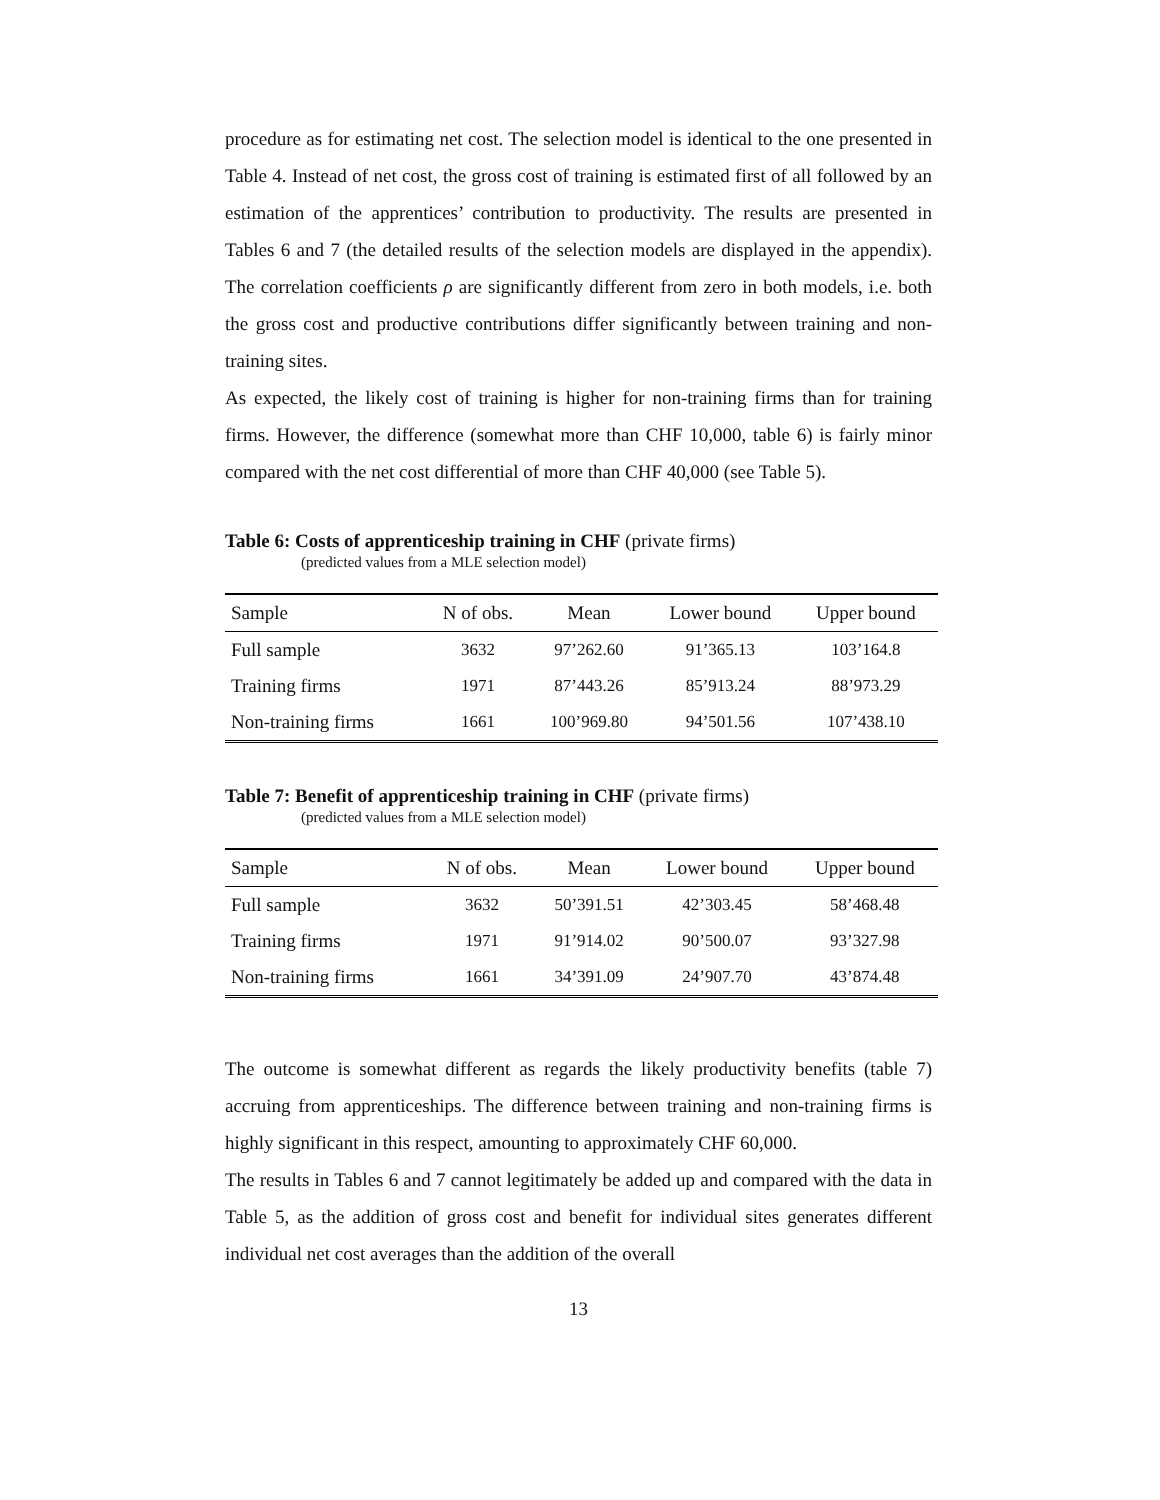procedure as for estimating net cost. The selection model is identical to the one presented in Table 4. Instead of net cost, the gross cost of training is estimated first of all followed by an estimation of the apprentices’ contribution to productivity. The results are presented in Tables 6 and 7 (the detailed results of the selection models are displayed in the appendix). The correlation coefficients ρ are significantly different from zero in both models, i.e. both the gross cost and productive contributions differ significantly between training and non-training sites.
As expected, the likely cost of training is higher for non-training firms than for training firms. However, the difference (somewhat more than CHF 10,000, table 6) is fairly minor compared with the net cost differential of more than CHF 40,000 (see Table 5).
Table 6: Costs of apprenticeship training in CHF (private firms)
(predicted values from a MLE selection model)
| Sample | N of obs. | Mean | Lower bound | Upper bound |
| --- | --- | --- | --- | --- |
| Full sample | 3632 | 97’262.60 | 91’365.13 | 103’164.8 |
| Training firms | 1971 | 87’443.26 | 85’913.24 | 88’973.29 |
| Non-training firms | 1661 | 100’969.80 | 94’501.56 | 107’438.10 |
Table 7: Benefit of apprenticeship training in CHF (private firms)
(predicted values from a MLE selection model)
| Sample | N of obs. | Mean | Lower bound | Upper bound |
| --- | --- | --- | --- | --- |
| Full sample | 3632 | 50’391.51 | 42’303.45 | 58’468.48 |
| Training firms | 1971 | 91’914.02 | 90’500.07 | 93’327.98 |
| Non-training firms | 1661 | 34’391.09 | 24’907.70 | 43’874.48 |
The outcome is somewhat different as regards the likely productivity benefits (table 7) accruing from apprenticeships. The difference between training and non-training firms is highly significant in this respect, amounting to approximately CHF 60,000.
The results in Tables 6 and 7 cannot legitimately be added up and compared with the data in Table 5, as the addition of gross cost and benefit for individual sites generates different individual net cost averages than the addition of the overall
13